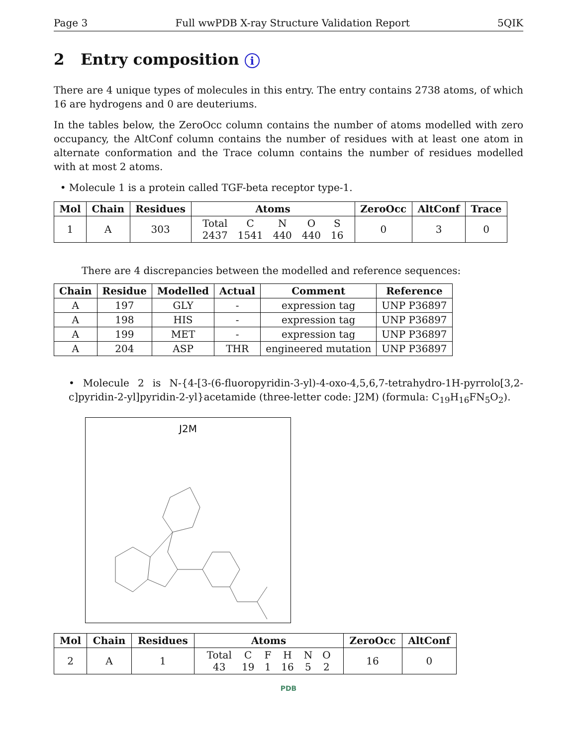Page 3 Full wwPDB X-ray Structure Validation Report 5QIK
2 Entry composition i
There are 4 unique types of molecules in this entry. The entry contains 2738 atoms, of which 16 are hydrogens and 0 are deuteriums.
In the tables below, the ZeroOcc column contains the number of atoms modelled with zero occupancy, the AltConf column contains the number of residues with at least one atom in alternate conformation and the Trace column contains the number of residues modelled with at most 2 atoms.
• Molecule 1 is a protein called TGF-beta receptor type-1.
| Mol | Chain | Residues | Atoms | ZeroOcc | AltConf | Trace |
| --- | --- | --- | --- | --- | --- | --- |
| 1 | A | 303 | / Total / C / N / O / S / / 2437 / 1541 / 440 / 440 / 16 / | 0 | 3 | 0 |
There are 4 discrepancies between the modelled and reference sequences:
| Chain | Residue | Modelled | Actual | Comment | Reference |
| --- | --- | --- | --- | --- | --- |
| A | 197 | GLY | - | expression tag | UNP P36897 |
| A | 198 | HIS | - | expression tag | UNP P36897 |
| A | 199 | MET | - | expression tag | UNP P36897 |
| A | 204 | ASP | THR | engineered mutation | UNP P36897 |
• Molecule 2 is N-{4-[3-(6-fluoropyridin-3-yl)-4-oxo-4,5,6,7-tetrahydro-1H-pyrrolo[3,2-c]pyridin-2-yl]pyridin-2-yl}acetamide (three-letter code: J2M) (formula: C<sub>19</sub>H<sub>16</sub>FN<sub>5</sub>O<sub>2</sub>).
J2M
| Mol | Chain | Residues | Atoms | ZeroOcc | AltConf |
| --- | --- | --- | --- | --- | --- |
| 2 | A | 1 | / Total / C / F / H / N / O / / 43 / 19 / 1 / 16 / 5 / 2 / | 16 | 0 |
PDB